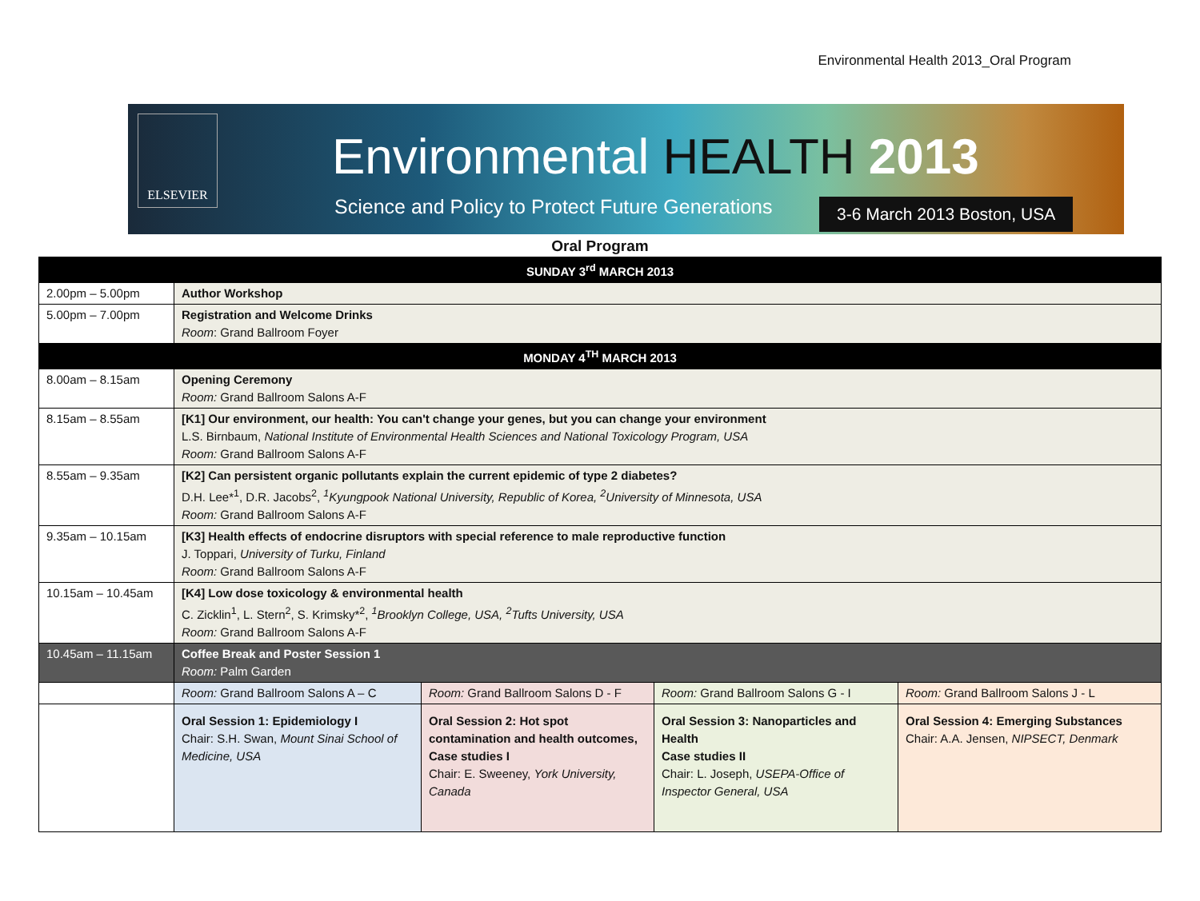Environmental Health 2013_Oral Program
ELSEVIER
Environmental HEALTH 2013
Science and Policy to Protect Future Generations
3-6 March 2013 Boston, USA
Oral Program
| SUNDAY 3<sup>rd</sup> MARCH 2013 | | | | |
| 2.00pm – 5.00pm | Author Workshop | | | |
| 5.00pm – 7.00pm | Registration and Welcome Drinks Room : Grand Ballroom Foyer | | | |
| MONDAY 4<sup>TH</sup> MARCH 2013 | | | | |
| 8.00am – 8.15am | Opening Ceremony Room: Grand Ballroom Salons A-F | | | |
| 8.15am – 8.55am | [K1] Our environment, our health: You can't change your genes, but you can change your environment L.S. Birnbaum, National Institute of Environmental Health Sciences and National Toxicology Program, USA Room: Grand Ballroom Salons A-F | | | |
| 8.55am – 9.35am | [K2] Can persistent organic pollutants explain the current epidemic of type 2 diabetes? D.H. Lee*<sup>1</sup>, D.R. Jacobs<sup>2</sup>, <sup>1</sup>Kyungpook National University, Republic of Korea, <sup>2</sup>University of Minnesota, USA Room: Grand Ballroom Salons A-F | | | |
| 9.35am – 10.15am | [K3] Health effects of endocrine disruptors with special reference to male reproductive function J. Toppari, University of Turku, Finland Room: Grand Ballroom Salons A-F | | | |
| 10.15am – 10.45am | [K4] Low dose toxicology & environmental health C. Zicklin<sup>1</sup>, L. Stern<sup>2</sup>, S. Krimsky*<sup>2</sup>, <sup>1</sup>Brooklyn College, USA, <sup>2</sup>Tufts University, USA Room: Grand Ballroom Salons A-F | | | |
| 10.45am – 11.15am | Coffee Break and Poster Session 1 Room: Palm Garden | | | |
| | Room: Grand Ballroom Salons A – C | Room: Grand Ballroom Salons D - F | Room: Grand Ballroom Salons G - I | Room: Grand Ballroom Salons J - L |
| | Oral Session 1: Epidemiology I Chair: S.H. Swan, Mount Sinai School of Medicine, USA | Oral Session 2: Hot spot contamination and health outcomes, Case studies I Chair: E. Sweeney, York University, Canada | Oral Session 3: Nanoparticles and Health Case studies II Chair: L. Joseph, USEPA-Office of Inspector General, USA | Oral Session 4: Emerging Substances Chair: A.A. Jensen, NIPSECT, Denmark |